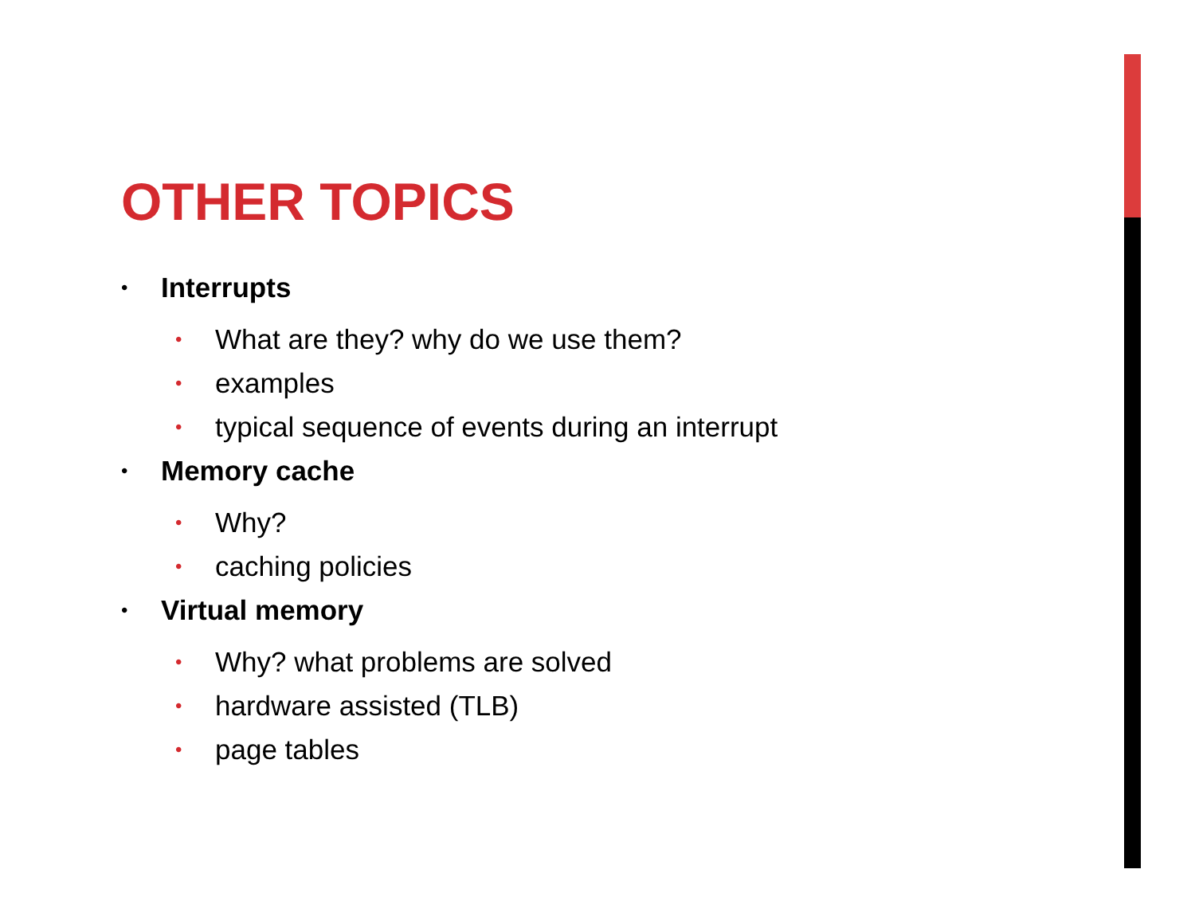OTHER TOPICS
• Interrupts
• What are they? why do we use them?
• examples
• typical sequence of events during an interrupt
• Memory cache
• Why?
• caching policies
• Virtual memory
• Why? what problems are solved
• hardware assisted (TLB)
• page tables